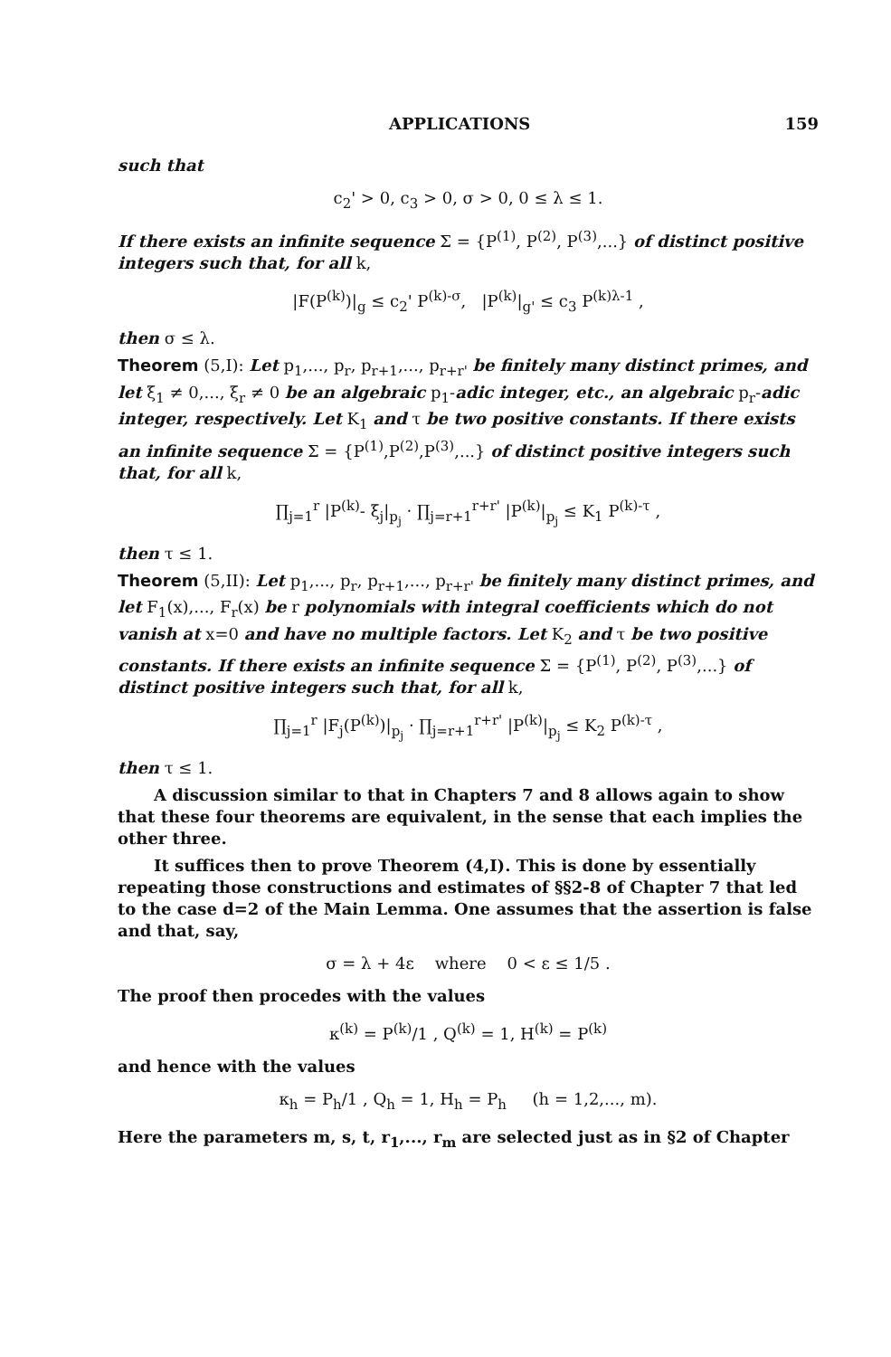APPLICATIONS 159
such that
c<sub>2</sub>' > 0, c<sub>3</sub> > 0, σ > 0, 0 ≤ λ ≤ 1.
If there exists an infinite sequence Σ = {P<sup>(1)</sup>, P<sup>(2)</sup>, P<sup>(3)</sup>,...} of distinct positive integers such that, for all k,
|F(P<sup>(k)</sup>)|<sub>g</sub> ≤ c<sub>2</sub>' P<sup>(k)-σ</sup>, |P<sup>(k)</sup>|<sub>g'</sub> ≤ c<sub>3</sub> P<sup>(k)λ-1</sup> ,
then σ ≤ λ.
Theorem (5,I): Let p<sub>1</sub>,..., p<sub>r</sub>, p<sub>r+1</sub>,..., p<sub>r+r'</sub> be finitely many distinct primes, and let ξ<sub>1</sub> ≠ 0,..., ξ<sub>r</sub> ≠ 0 be an algebraic p<sub>1</sub>-adic integer, etc., an algebraic p<sub>r</sub>-adic integer, respectively. Let K<sub>1</sub> and τ be two positive constants. If there exists an infinite sequence Σ = {P<sup>(1)</sup>,P<sup>(2)</sup>,P<sup>(3)</sup>,...} of distinct positive integers such that, for all k,
∏<sub>j=1</sub><sup>r</sup> |P<sup>(k)</sup>- ξ<sub>j</sub>|<sub>p<sub>j</sub></sub> · ∏<sub>j=r+1</sub><sup>r+r'</sup> |P<sup>(k)</sup>|<sub>p<sub>j</sub></sub> ≤ K<sub>1</sub> P<sup>(k)-τ</sup> ,
then τ ≤ 1.
Theorem (5,II): Let p<sub>1</sub>,..., p<sub>r</sub>, p<sub>r+1</sub>,..., p<sub>r+r'</sub> be finitely many distinct primes, and let F<sub>1</sub>(x),..., F<sub>r</sub>(x) be r polynomials with integral coefficients which do not vanish at x=0 and have no multiple factors. Let K<sub>2</sub> and τ be two positive constants. If there exists an infinite sequence Σ = {P<sup>(1)</sup>, P<sup>(2)</sup>, P<sup>(3)</sup>,...} of distinct positive integers such that, for all k,
∏<sub>j=1</sub><sup>r</sup> |F<sub>j</sub>(P<sup>(k)</sup>)|<sub>p<sub>j</sub></sub> · ∏<sub>j=r+1</sub><sup>r+r'</sup> |P<sup>(k)</sup>|<sub>p<sub>j</sub></sub> ≤ K<sub>2</sub> P<sup>(k)-τ</sup> ,
then τ ≤ 1.
A discussion similar to that in Chapters 7 and 8 allows again to show that these four theorems are equivalent, in the sense that each implies the other three.
It suffices then to prove Theorem (4,I). This is done by essentially repeating those constructions and estimates of §§2-8 of Chapter 7 that led to the case d=2 of the Main Lemma. One assumes that the assertion is false and that, say,
σ = λ + 4ε where 0 < ε ≤ 1/5 .
The proof then procedes with the values
κ<sup>(k)</sup> = P<sup>(k)</sup>/1 , Q<sup>(k)</sup> = 1, H<sup>(k)</sup> = P<sup>(k)</sup>
and hence with the values
κ<sub>h</sub> = P<sub>h</sub>/1 , Q<sub>h</sub> = 1, H<sub>h</sub> = P<sub>h</sub> (h = 1,2,..., m).
Here the parameters m, s, t, r<sub>1</sub>,..., r<sub>m</sub> are selected just as in §2 of Chapter